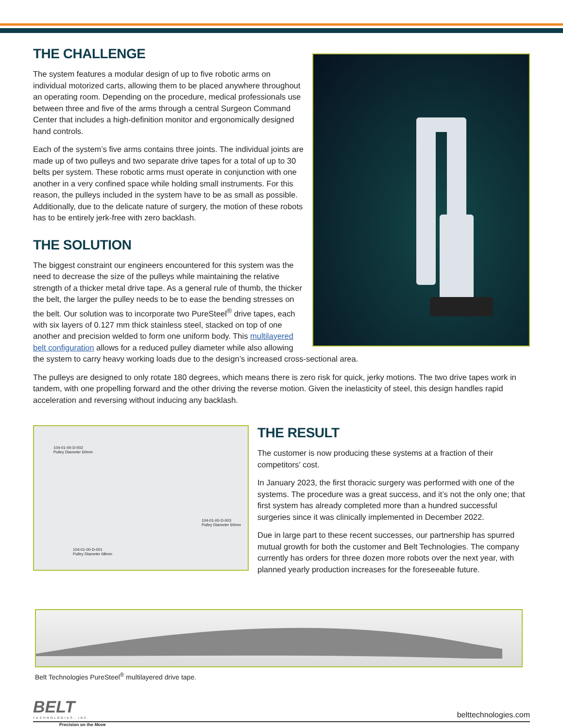THE CHALLENGE
The system features a modular design of up to five robotic arms on individual motorized carts, allowing them to be placed anywhere throughout an operating room. Depending on the procedure, medical professionals use between three and five of the arms through a central Surgeon Command Center that includes a high-definition monitor and ergonomically designed hand controls.
Each of the system’s five arms contains three joints. The individual joints are made up of two pulleys and two separate drive tapes for a total of up to 30 belts per system. These robotic arms must operate in conjunction with one another in a very confined space while holding small instruments. For this reason, the pulleys included in the system have to be as small as possible. Additionally, due to the delicate nature of surgery, the motion of these robots has to be entirely jerk-free with zero backlash.
THE SOLUTION
The biggest constraint our engineers encountered for this system was the need to decrease the size of the pulleys while maintaining the relative strength of a thicker metal drive tape. As a general rule of thumb, the thicker the belt, the larger the pulley needs to be to ease the bending stresses on the belt. Our solution was to incorporate two PureSteel<sup>®</sup> drive tapes, each with six layers of 0.127 mm thick stainless steel, stacked on top of one another and precision welded to form one uniform body. This multilayered belt configuration allows for a reduced pulley diameter while also allowing the system to carry heavy working loads due to the design’s increased cross-sectional area.
The pulleys are designed to only rotate 180 degrees, which means there is zero risk for quick, jerky motions. The two drive tapes work in tandem, with one propelling forward and the other driving the reverse motion. Given the inelasticity of steel, this design handles rapid acceleration and reversing without inducing any backlash.
104-01-00-D-002
Pulley Diameter 60mm
104-01-00-D-003
Pulley Diameter 60mm
104-01-00-D-001
Pulley Diameter 68mm
THE RESULT
The customer is now producing these systems at a fraction of their competitors’ cost.
In January 2023, the first thoracic surgery was performed with one of the systems. The procedure was a great success, and it’s not the only one; that first system has already completed more than a hundred successful surgeries since it was clinically implemented in December 2022.
Due in large part to these recent successes, our partnership has spurred mutual growth for both the customer and Belt Technologies. The company currently has orders for three dozen more robots over the next year, with planned yearly production increases for the foreseeable future.
Belt Technologies PureSteel<sup>®</sup> multilayered drive tape.
BELT
TECHNOLOGIES, INC.
belttechnologies.com
Precision on the Move